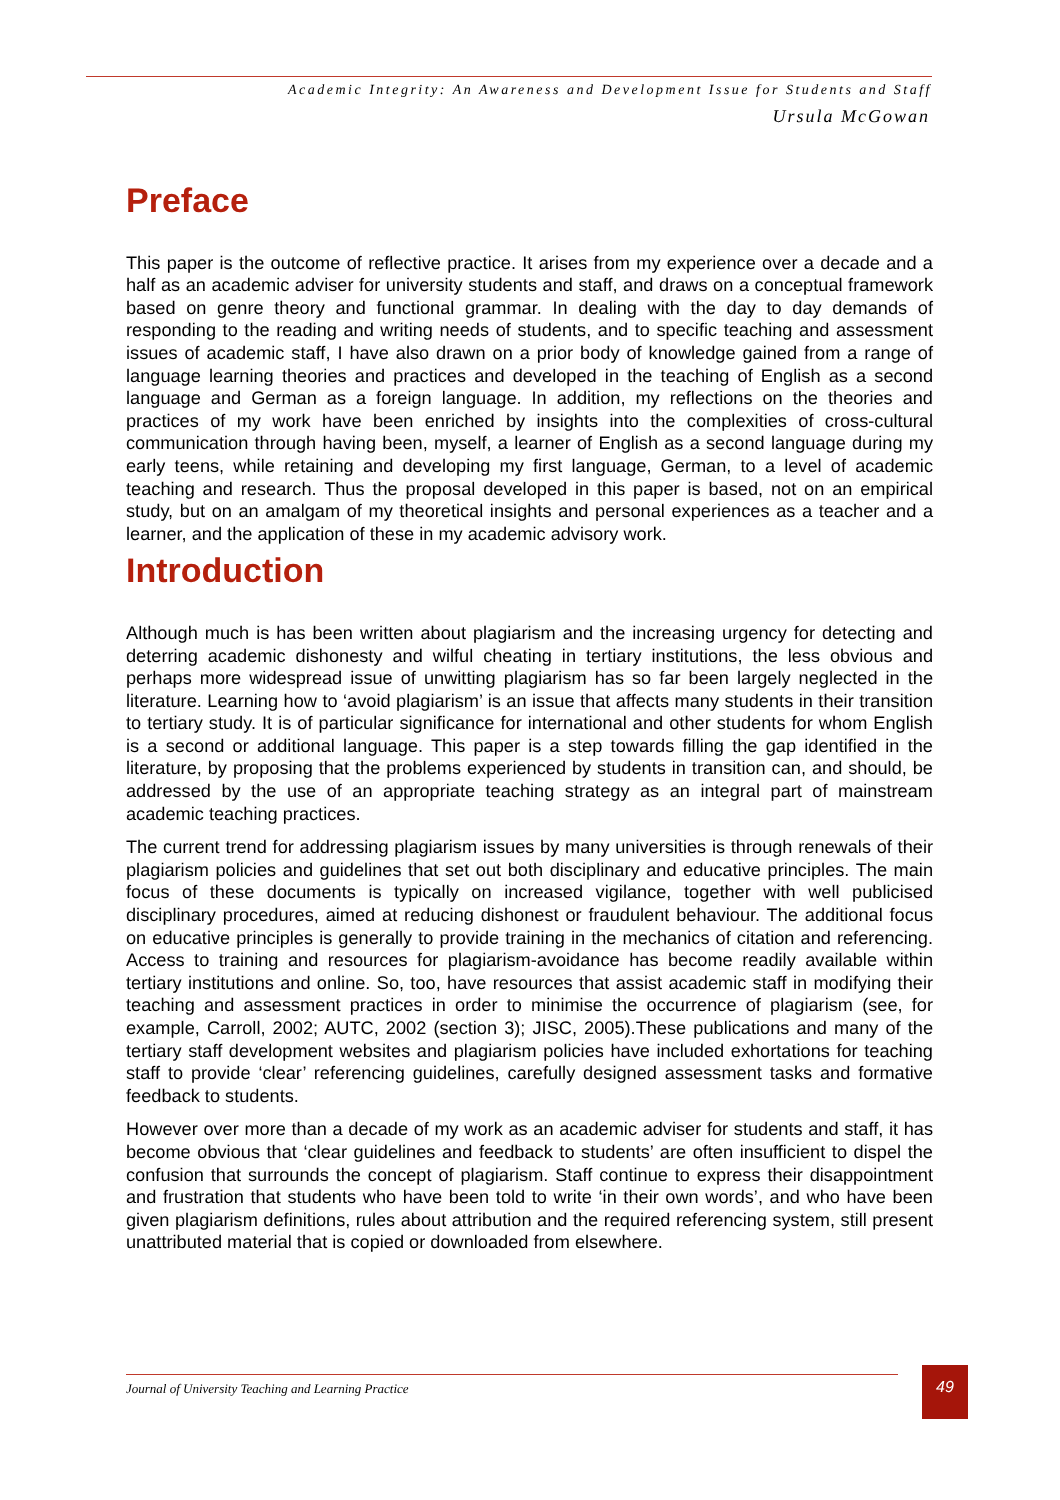Academic Integrity: An Awareness and Development Issue for Students and Staff
Ursula McGowan
Preface
This paper is the outcome of reflective practice. It arises from my experience over a decade and a half as an academic adviser for university students and staff, and draws on a conceptual framework based on genre theory and functional grammar. In dealing with the day to day demands of responding to the reading and writing needs of students, and to specific teaching and assessment issues of academic staff, I have also drawn on a prior body of knowledge gained from a range of language learning theories and practices and developed in the teaching of English as a second language and German as a foreign language. In addition, my reflections on the theories and practices of my work have been enriched by insights into the complexities of cross-cultural communication through having been, myself, a learner of English as a second language during my early teens, while retaining and developing my first language, German, to a level of academic teaching and research. Thus the proposal developed in this paper is based, not on an empirical study, but on an amalgam of my theoretical insights and personal experiences as a teacher and a learner, and the application of these in my academic advisory work.
Introduction
Although much is has been written about plagiarism and the increasing urgency for detecting and deterring academic dishonesty and wilful cheating in tertiary institutions, the less obvious and perhaps more widespread issue of unwitting plagiarism has so far been largely neglected in the literature. Learning how to ‘avoid plagiarism’ is an issue that affects many students in their transition to tertiary study. It is of particular significance for international and other students for whom English is a second or additional language. This paper is a step towards filling the gap identified in the literature, by proposing that the problems experienced by students in transition can, and should, be addressed by the use of an appropriate teaching strategy as an integral part of mainstream academic teaching practices.
The current trend for addressing plagiarism issues by many universities is through renewals of their plagiarism policies and guidelines that set out both disciplinary and educative principles. The main focus of these documents is typically on increased vigilance, together with well publicised disciplinary procedures, aimed at reducing dishonest or fraudulent behaviour. The additional focus on educative principles is generally to provide training in the mechanics of citation and referencing. Access to training and resources for plagiarism-avoidance has become readily available within tertiary institutions and online. So, too, have resources that assist academic staff in modifying their teaching and assessment practices in order to minimise the occurrence of plagiarism (see, for example, Carroll, 2002; AUTC, 2002 (section 3); JISC, 2005).These publications and many of the tertiary staff development websites and plagiarism policies have included exhortations for teaching staff to provide ‘clear’ referencing guidelines, carefully designed assessment tasks and formative feedback to students.
However over more than a decade of my work as an academic adviser for students and staff, it has become obvious that ‘clear guidelines and feedback to students’ are often insufficient to dispel the confusion that surrounds the concept of plagiarism. Staff continue to express their disappointment and frustration that students who have been told to write ‘in their own words’, and who have been given plagiarism definitions, rules about attribution and the required referencing system, still present unattributed material that is copied or downloaded from elsewhere.
Journal of University Teaching and Learning Practice 49